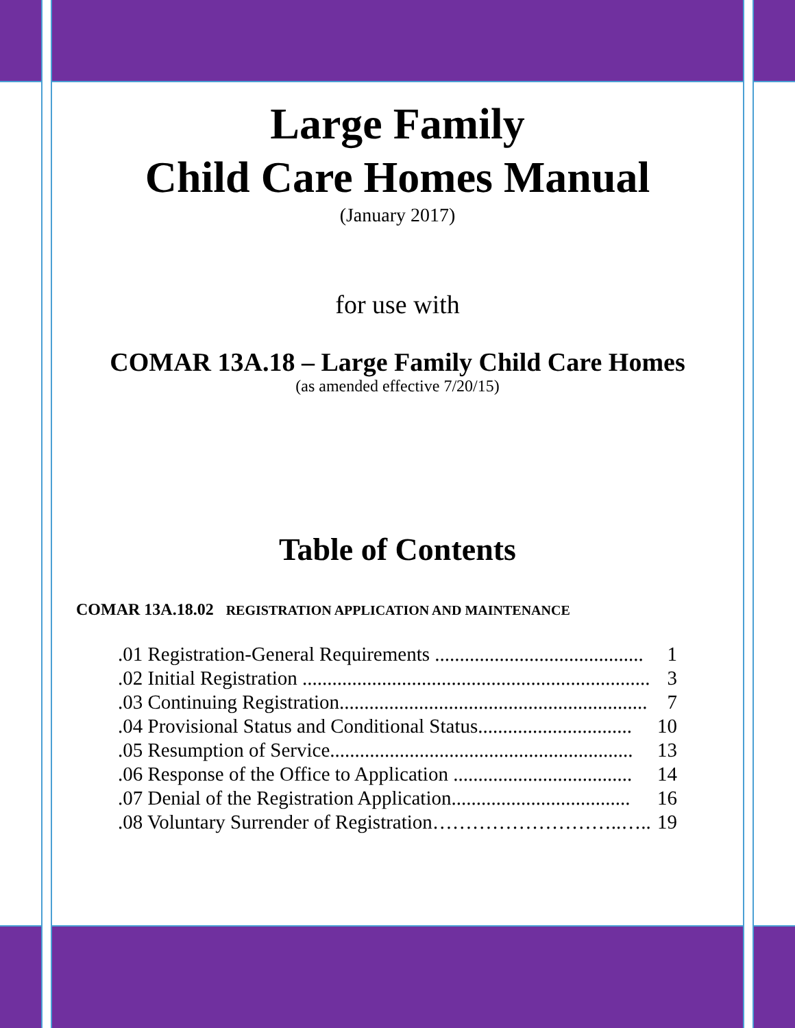Large Family
Child Care Homes Manual
(January 2017)
for use with
COMAR 13A.18 – Large Family Child Care Homes
(as amended effective 7/20/15)
Table of Contents
COMAR 13A.18.02 REGISTRATION APPLICATION AND MAINTENANCE
.01 Registration-General Requirements .......................................... 1
.02 Initial Registration ...................................................................... 3
.03 Continuing Registration.............................................................. 7
.04 Provisional Status and Conditional Status............................... 10
.05 Resumption of Service............................................................. 13
.06 Response of the Office to Application .................................... 14
.07 Denial of the Registration Application.................................... 16
.08 Voluntary Surrender of Registration………………………..….. 19